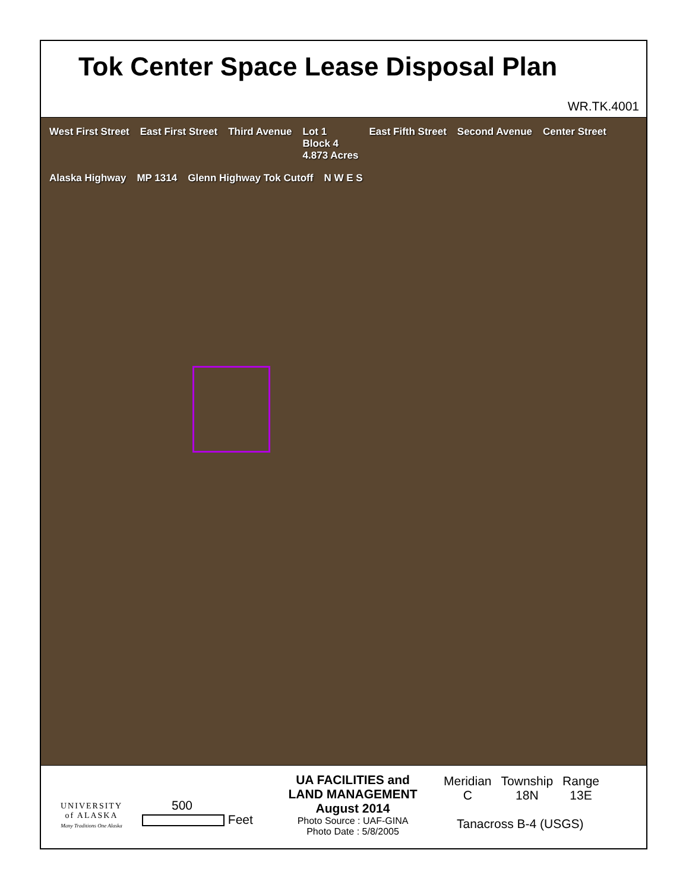Tok Center Space Lease Disposal Plan
WR.TK.4001
West First Street East First Street Third Avenue Lot 1
Block 4
4.873 Acres East Fifth Street Second Avenue Center Street Alaska Highway MP 1314 Glenn Highway Tok Cutoff N W E S
UNIVERSITY
of ALASKA
Many Traditions One Alaska
500
Feet
UA FACILITIES and
LAND MANAGEMENT
August 2014
Photo Source : UAF-GINA
Photo Date : 5/8/2005
| Meridian | Township | Range |
| --- | --- | --- |
| C | 18N | 13E |
Tanacross B-4 (USGS)